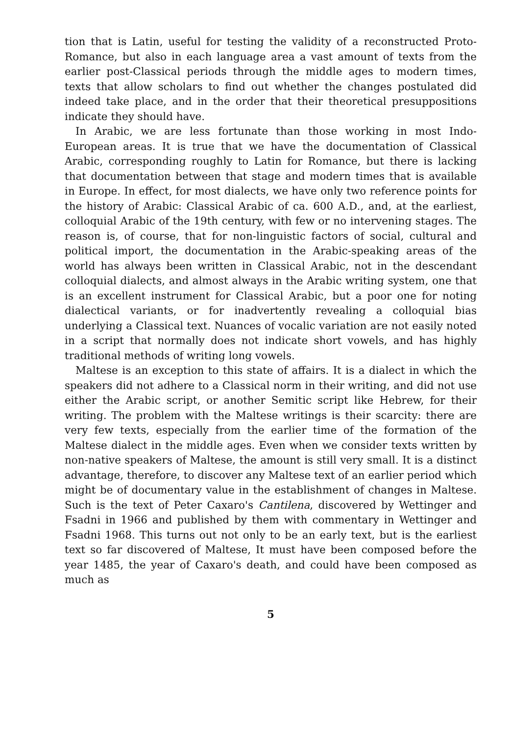tion that is Latin, useful for testing the validity of a reconstructed Proto-Romance, but also in each language area a vast amount of texts from the earlier post-Classical periods through the middle ages to modern times, texts that allow scholars to find out whether the changes postulated did indeed take place, and in the order that their theoretical presuppositions indicate they should have.
In Arabic, we are less fortunate than those working in most Indo-European areas. It is true that we have the documentation of Classical Arabic, corresponding roughly to Latin for Romance, but there is lacking that documentation between that stage and modern times that is available in Europe. In effect, for most dialects, we have only two reference points for the history of Arabic: Classical Arabic of ca. 600 A.D., and, at the earliest, colloquial Arabic of the 19th century, with few or no intervening stages. The reason is, of course, that for non-linguistic factors of social, cultural and political import, the documentation in the Arabic-speaking areas of the world has always been written in Classical Arabic, not in the descendant colloquial dialects, and almost always in the Arabic writing system, one that is an excellent instrument for Classical Arabic, but a poor one for noting dialectical variants, or for inadvertently revealing a colloquial bias underlying a Classical text. Nuances of vocalic variation are not easily noted in a script that normally does not indicate short vowels, and has highly traditional methods of writing long vowels.
Maltese is an exception to this state of affairs. It is a dialect in which the speakers did not adhere to a Classical norm in their writing, and did not use either the Arabic script, or another Semitic script like Hebrew, for their writing. The problem with the Maltese writings is their scarcity: there are very few texts, especially from the earlier time of the formation of the Maltese dialect in the middle ages. Even when we consider texts written by non-native speakers of Maltese, the amount is still very small. It is a distinct advantage, therefore, to discover any Maltese text of an earlier period which might be of documentary value in the establishment of changes in Maltese. Such is the text of Peter Caxaro's Cantilena, discovered by Wettinger and Fsadni in 1966 and published by them with commentary in Wettinger and Fsadni 1968. This turns out not only to be an early text, but is the earliest text so far discovered of Maltese, It must have been composed before the year 1485, the year of Caxaro's death, and could have been composed as much as
5